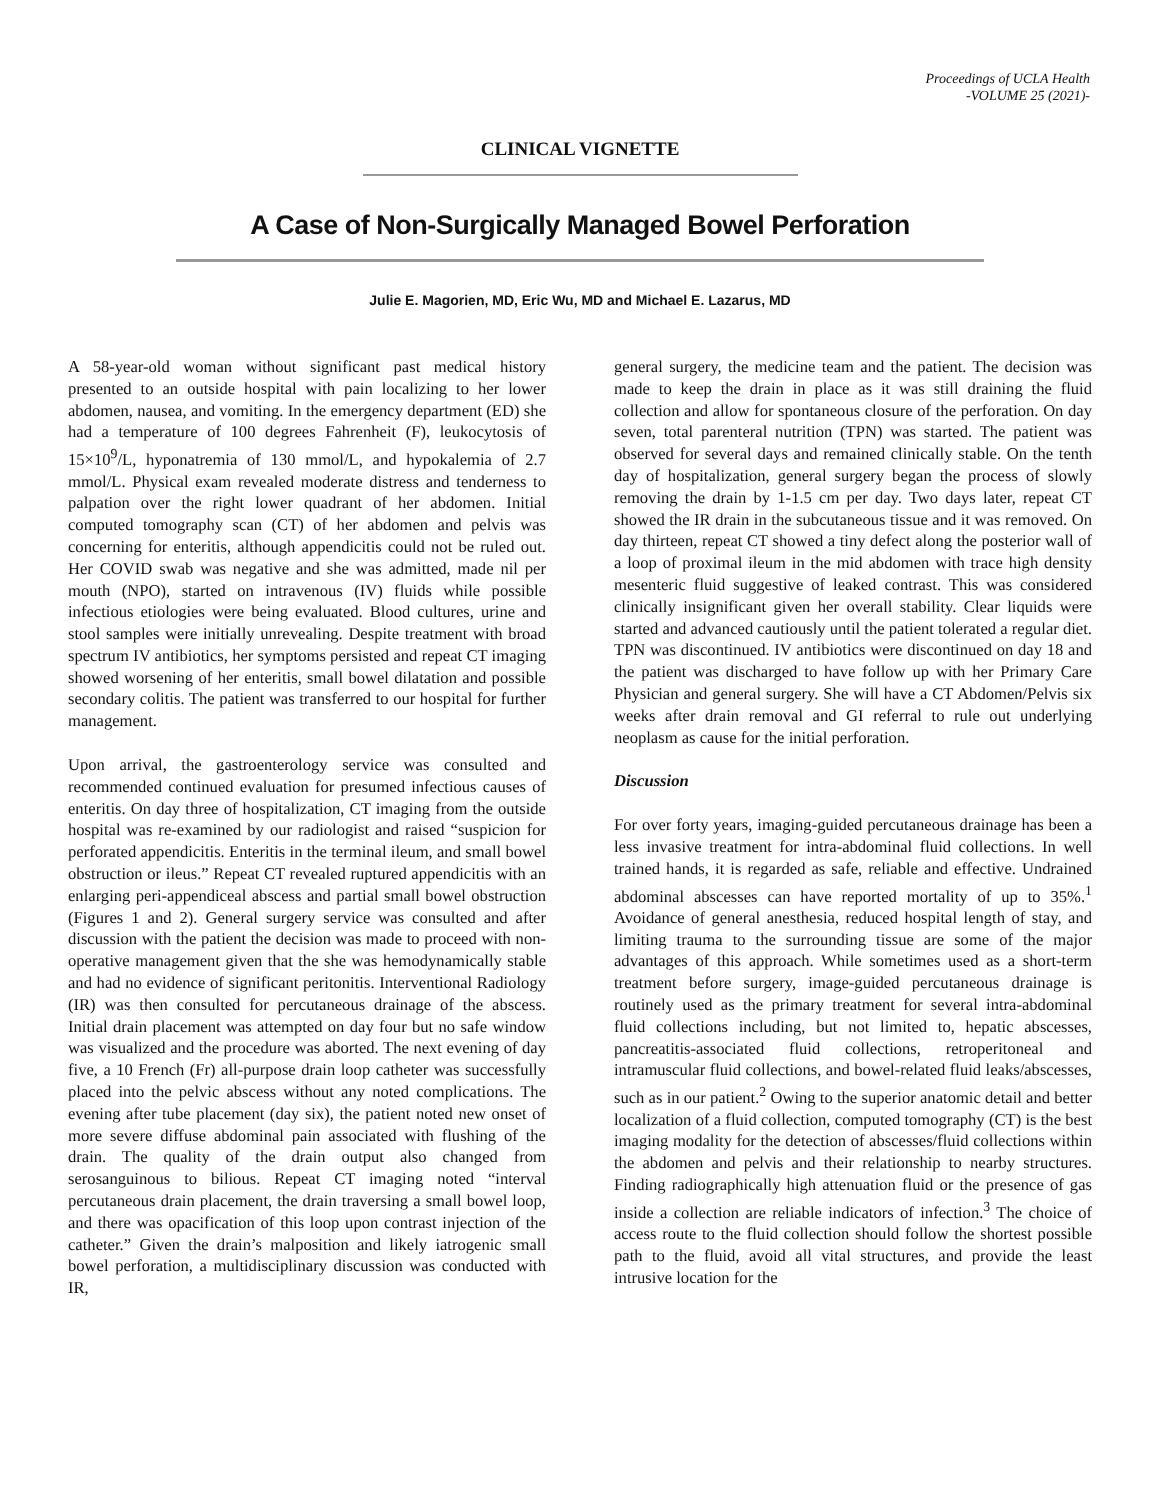Proceedings of UCLA Health
-VOLUME 25 (2021)-
CLINICAL VIGNETTE
A Case of Non-Surgically Managed Bowel Perforation
Julie E. Magorien, MD, Eric Wu, MD and Michael E. Lazarus, MD
A 58-year-old woman without significant past medical history presented to an outside hospital with pain localizing to her lower abdomen, nausea, and vomiting. In the emergency department (ED) she had a temperature of 100 degrees Fahrenheit (F), leukocytosis of 15×10<sup>9</sup>/L, hyponatremia of 130 mmol/L, and hypokalemia of 2.7 mmol/L. Physical exam revealed moderate distress and tenderness to palpation over the right lower quadrant of her abdomen. Initial computed tomography scan (CT) of her abdomen and pelvis was concerning for enteritis, although appendicitis could not be ruled out. Her COVID swab was negative and she was admitted, made nil per mouth (NPO), started on intravenous (IV) fluids while possible infectious etiologies were being evaluated. Blood cultures, urine and stool samples were initially unrevealing. Despite treatment with broad spectrum IV antibiotics, her symptoms persisted and repeat CT imaging showed worsening of her enteritis, small bowel dilatation and possible secondary colitis. The patient was transferred to our hospital for further management.
Upon arrival, the gastroenterology service was consulted and recommended continued evaluation for presumed infectious causes of enteritis. On day three of hospitalization, CT imaging from the outside hospital was re-examined by our radiologist and raised “suspicion for perforated appendicitis. Enteritis in the terminal ileum, and small bowel obstruction or ileus.” Repeat CT revealed ruptured appendicitis with an enlarging peri-appendiceal abscess and partial small bowel obstruction (Figures 1 and 2). General surgery service was consulted and after discussion with the patient the decision was made to proceed with non-operative management given that the she was hemodynamically stable and had no evidence of significant peritonitis. Interventional Radiology (IR) was then consulted for percutaneous drainage of the abscess. Initial drain placement was attempted on day four but no safe window was visualized and the procedure was aborted. The next evening of day five, a 10 French (Fr) all-purpose drain loop catheter was successfully placed into the pelvic abscess without any noted complications. The evening after tube placement (day six), the patient noted new onset of more severe diffuse abdominal pain associated with flushing of the drain. The quality of the drain output also changed from serosanguinous to bilious. Repeat CT imaging noted “interval percutaneous drain placement, the drain traversing a small bowel loop, and there was opacification of this loop upon contrast injection of the catheter.” Given the drain’s malposition and likely iatrogenic small bowel perforation, a multidisciplinary discussion was conducted with IR,
general surgery, the medicine team and the patient. The decision was made to keep the drain in place as it was still draining the fluid collection and allow for spontaneous closure of the perforation. On day seven, total parenteral nutrition (TPN) was started. The patient was observed for several days and remained clinically stable. On the tenth day of hospitalization, general surgery began the process of slowly removing the drain by 1-1.5 cm per day. Two days later, repeat CT showed the IR drain in the subcutaneous tissue and it was removed. On day thirteen, repeat CT showed a tiny defect along the posterior wall of a loop of proximal ileum in the mid abdomen with trace high density mesenteric fluid suggestive of leaked contrast. This was considered clinically insignificant given her overall stability. Clear liquids were started and advanced cautiously until the patient tolerated a regular diet. TPN was discontinued. IV antibiotics were discontinued on day 18 and the patient was discharged to have follow up with her Primary Care Physician and general surgery. She will have a CT Abdomen/Pelvis six weeks after drain removal and GI referral to rule out underlying neoplasm as cause for the initial perforation.
Discussion
For over forty years, imaging-guided percutaneous drainage has been a less invasive treatment for intra-abdominal fluid collections. In well trained hands, it is regarded as safe, reliable and effective. Undrained abdominal abscesses can have reported mortality of up to 35%.<sup>1</sup> Avoidance of general anesthesia, reduced hospital length of stay, and limiting trauma to the surrounding tissue are some of the major advantages of this approach. While sometimes used as a short-term treatment before surgery, image-guided percutaneous drainage is routinely used as the primary treatment for several intra-abdominal fluid collections including, but not limited to, hepatic abscesses, pancreatitis-associated fluid collections, retroperitoneal and intramuscular fluid collections, and bowel-related fluid leaks/abscesses, such as in our patient.<sup>2</sup> Owing to the superior anatomic detail and better localization of a fluid collection, computed tomography (CT) is the best imaging modality for the detection of abscesses/fluid collections within the abdomen and pelvis and their relationship to nearby structures. Finding radiographically high attenuation fluid or the presence of gas inside a collection are reliable indicators of infection.<sup>3</sup> The choice of access route to the fluid collection should follow the shortest possible path to the fluid, avoid all vital structures, and provide the least intrusive location for the